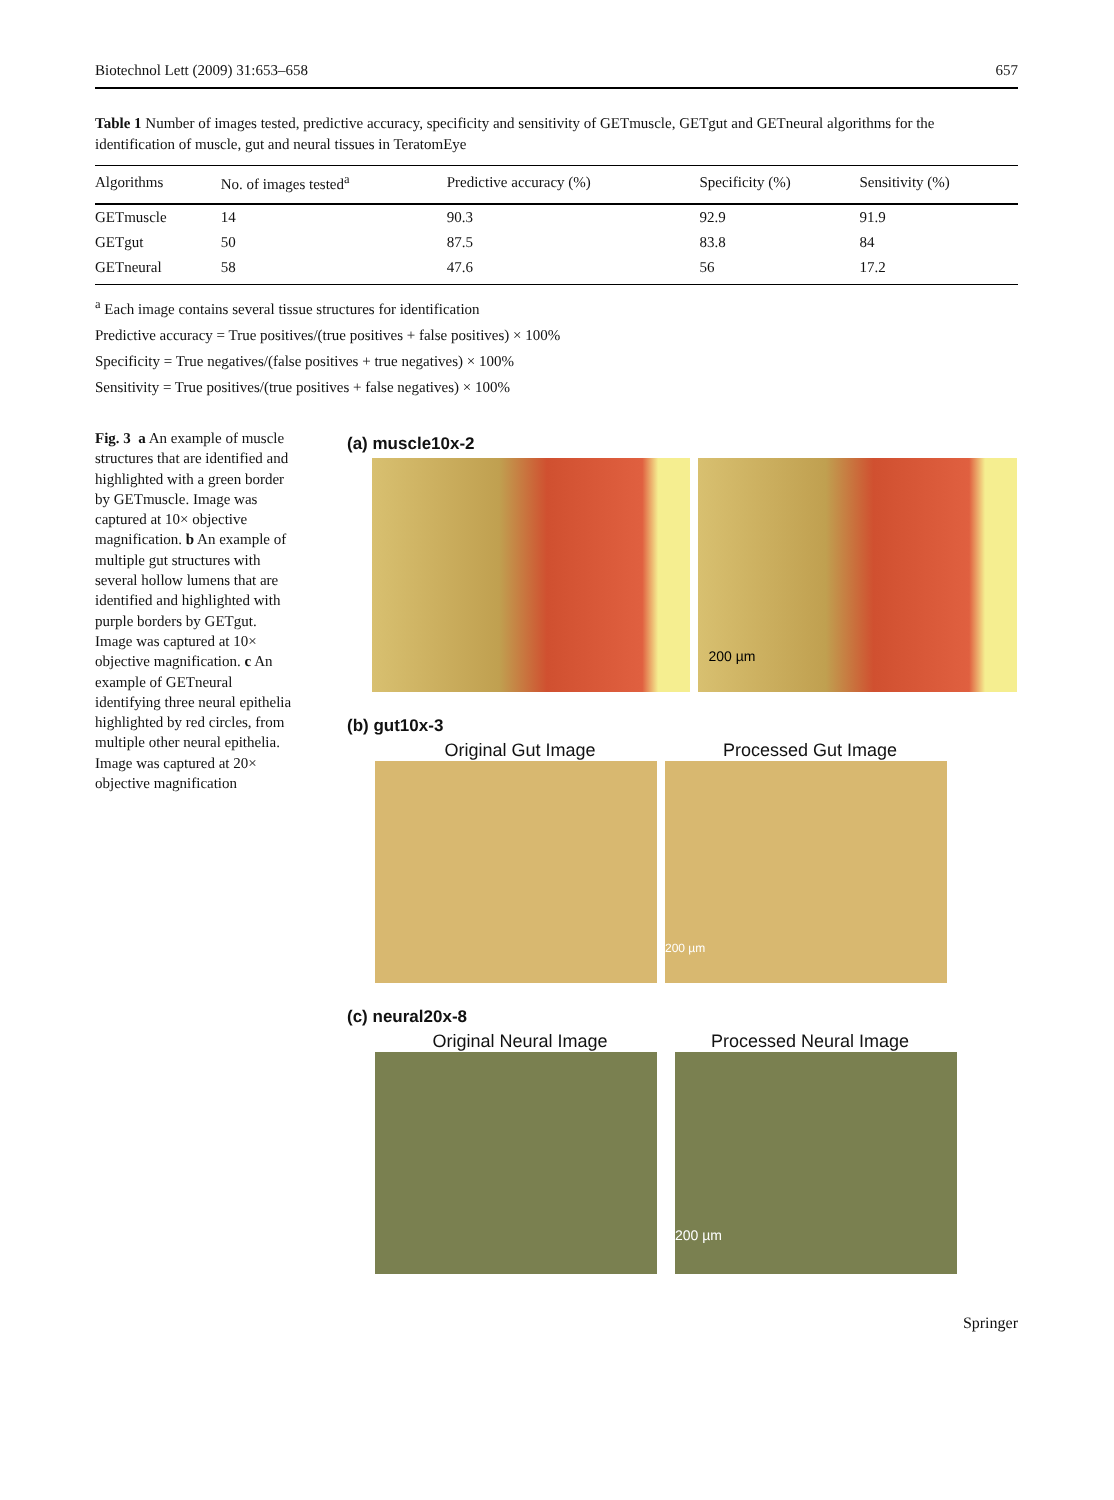Biotechnol Lett (2009) 31:653–658 657
Table 1 Number of images tested, predictive accuracy, specificity and sensitivity of GETmuscle, GETgut and GETneural algorithms for the identification of muscle, gut and neural tissues in TeratomEye
| Algorithms | No. of images tested<sup>a</sup> | Predictive accuracy (%) | Specificity (%) | Sensitivity (%) |
| --- | --- | --- | --- | --- |
| GETmuscle | 14 | 90.3 | 92.9 | 91.9 |
| GETgut | 50 | 87.5 | 83.8 | 84 |
| GETneural | 58 | 47.6 | 56 | 17.2 |
<sup>a</sup> Each image contains several tissue structures for identification
Predictive accuracy = True positives/(true positives + false positives) × 100%
Specificity = True negatives/(false positives + true negatives) × 100%
Sensitivity = True positives/(true positives + false negatives) × 100%
Fig. 3 a An example of muscle structures that are identified and highlighted with a green border by GETmuscle. Image was captured at 10× objective magnification. b An example of multiple gut structures with several hollow lumens that are identified and highlighted with purple borders by GETgut. Image was captured at 10× objective magnification. c An example of GETneural identifying three neural epithelia highlighted by red circles, from multiple other neural epithelia. Image was captured at 20× objective magnification
(a) muscle10x-2
200 µm
(b) gut10x-3
Original Gut Image Processed Gut Image
200 µm
(c) neural20x-8
Original Neural Image Processed Neural Image
200 µm
Springer